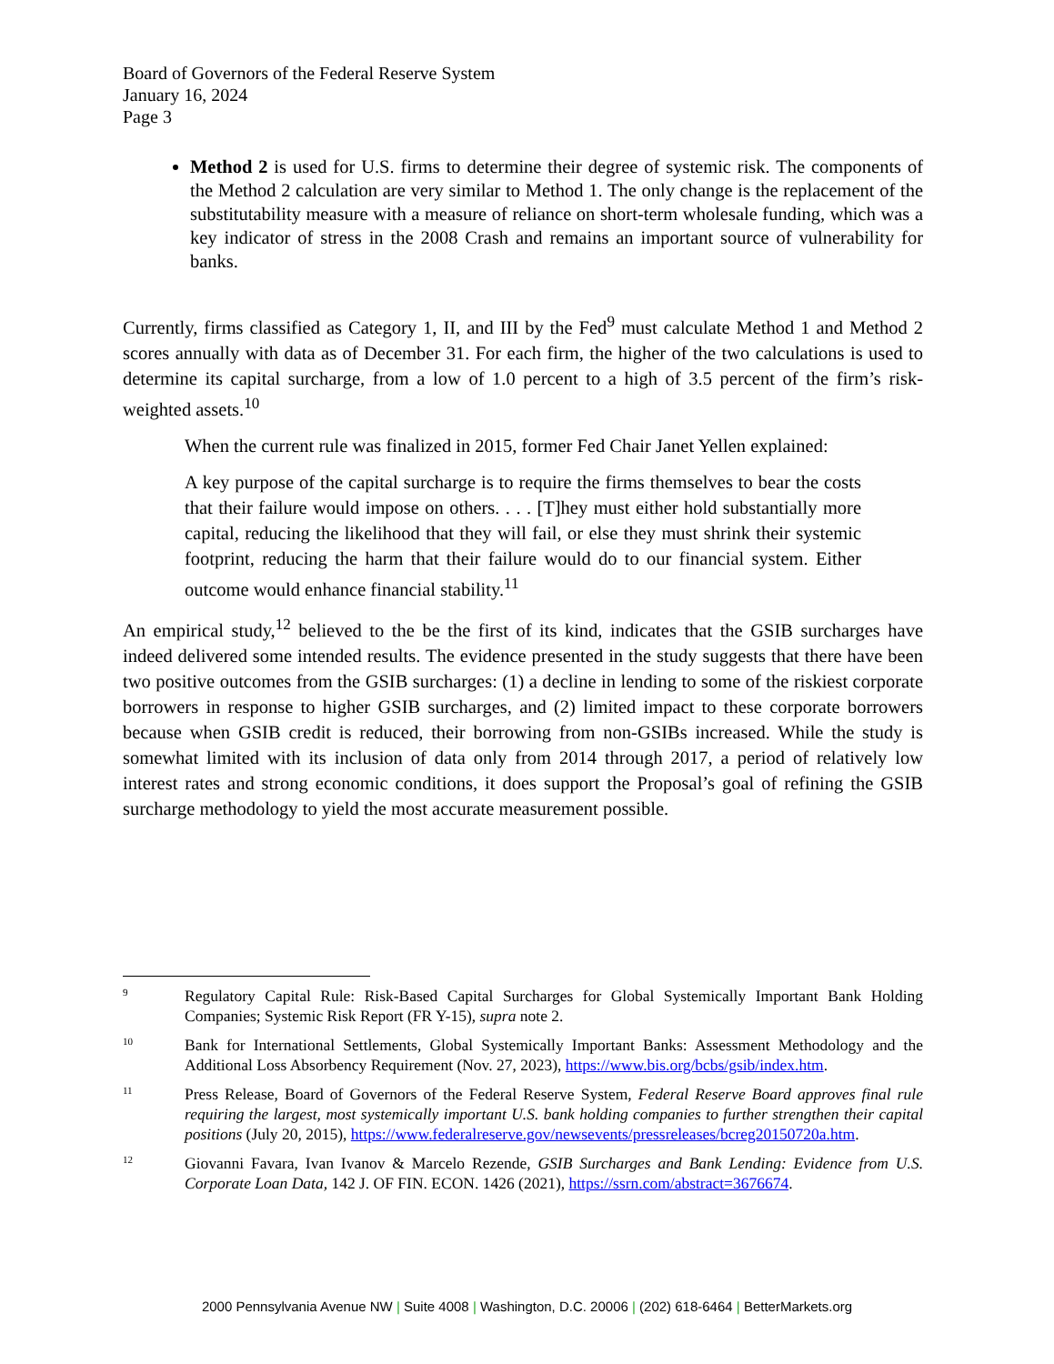Board of Governors of the Federal Reserve System
January 16, 2024
Page 3
Method 2 is used for U.S. firms to determine their degree of systemic risk. The components of the Method 2 calculation are very similar to Method 1. The only change is the replacement of the substitutability measure with a measure of reliance on short-term wholesale funding, which was a key indicator of stress in the 2008 Crash and remains an important source of vulnerability for banks.
Currently, firms classified as Category 1, II, and III by the Fed<sup>9</sup> must calculate Method 1 and Method 2 scores annually with data as of December 31. For each firm, the higher of the two calculations is used to determine its capital surcharge, from a low of 1.0 percent to a high of 3.5 percent of the firm’s risk-weighted assets.<sup>10</sup>
When the current rule was finalized in 2015, former Fed Chair Janet Yellen explained:
A key purpose of the capital surcharge is to require the firms themselves to bear the costs that their failure would impose on others. . . . [T]hey must either hold substantially more capital, reducing the likelihood that they will fail, or else they must shrink their systemic footprint, reducing the harm that their failure would do to our financial system. Either outcome would enhance financial stability.<sup>11</sup>
An empirical study,<sup>12</sup> believed to the be the first of its kind, indicates that the GSIB surcharges have indeed delivered some intended results. The evidence presented in the study suggests that there have been two positive outcomes from the GSIB surcharges: (1) a decline in lending to some of the riskiest corporate borrowers in response to higher GSIB surcharges, and (2) limited impact to these corporate borrowers because when GSIB credit is reduced, their borrowing from non-GSIBs increased. While the study is somewhat limited with its inclusion of data only from 2014 through 2017, a period of relatively low interest rates and strong economic conditions, it does support the Proposal’s goal of refining the GSIB surcharge methodology to yield the most accurate measurement possible.
9
Regulatory Capital Rule: Risk-Based Capital Surcharges for Global Systemically Important Bank Holding Companies; Systemic Risk Report (FR Y-15), supra note 2.
10
Bank for International Settlements, Global Systemically Important Banks: Assessment Methodology and the Additional Loss Absorbency Requirement (Nov. 27, 2023), https://www.bis.org/bcbs/gsib/index.htm.
11
Press Release, Board of Governors of the Federal Reserve System, Federal Reserve Board approves final rule requiring the largest, most systemically important U.S. bank holding companies to further strengthen their capital positions (July 20, 2015), https://www.federalreserve.gov/newsevents/pressreleases/bcreg20150720a.htm.
12
Giovanni Favara, Ivan Ivanov & Marcelo Rezende, GSIB Surcharges and Bank Lending: Evidence from U.S. Corporate Loan Data, 142 J. OF FIN. ECON. 1426 (2021), https://ssrn.com/abstract=3676674.
2000 Pennsylvania Avenue NW | Suite 4008 | Washington, D.C. 20006 | (202) 618-6464 | BetterMarkets.org